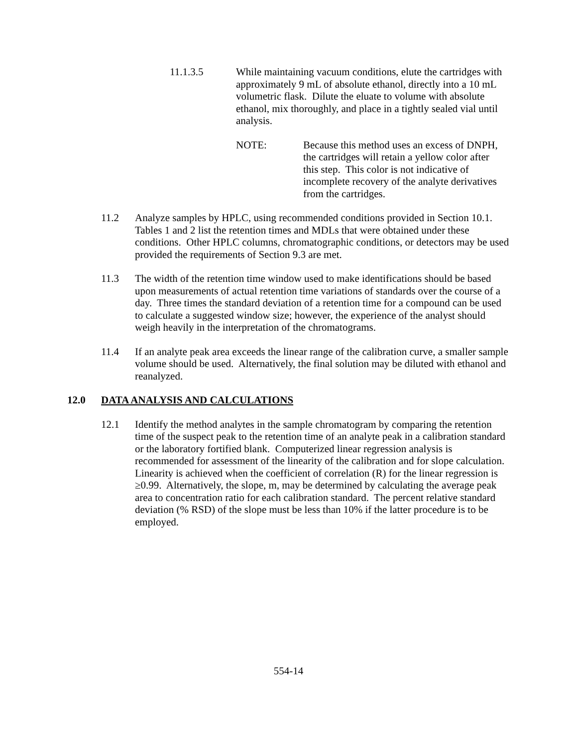11.1.3.5 While maintaining vacuum conditions, elute the cartridges with approximately 9 mL of absolute ethanol, directly into a 10 mL volumetric flask. Dilute the eluate to volume with absolute ethanol, mix thoroughly, and place in a tightly sealed vial until analysis.
NOTE: Because this method uses an excess of DNPH, the cartridges will retain a yellow color after this step. This color is not indicative of incomplete recovery of the analyte derivatives from the cartridges.
11.2 Analyze samples by HPLC, using recommended conditions provided in Section 10.1. Tables 1 and 2 list the retention times and MDLs that were obtained under these conditions. Other HPLC columns, chromatographic conditions, or detectors may be used provided the requirements of Section 9.3 are met.
11.3 The width of the retention time window used to make identifications should be based upon measurements of actual retention time variations of standards over the course of a day. Three times the standard deviation of a retention time for a compound can be used to calculate a suggested window size; however, the experience of the analyst should weigh heavily in the interpretation of the chromatograms.
11.4 If an analyte peak area exceeds the linear range of the calibration curve, a smaller sample volume should be used. Alternatively, the final solution may be diluted with ethanol and reanalyzed.
12.0 DATA ANALYSIS AND CALCULATIONS
12.1 Identify the method analytes in the sample chromatogram by comparing the retention time of the suspect peak to the retention time of an analyte peak in a calibration standard or the laboratory fortified blank. Computerized linear regression analysis is recommended for assessment of the linearity of the calibration and for slope calculation. Linearity is achieved when the coefficient of correlation (R) for the linear regression is ≥0.99. Alternatively, the slope, m, may be determined by calculating the average peak area to concentration ratio for each calibration standard. The percent relative standard deviation (% RSD) of the slope must be less than 10% if the latter procedure is to be employed.
554-14